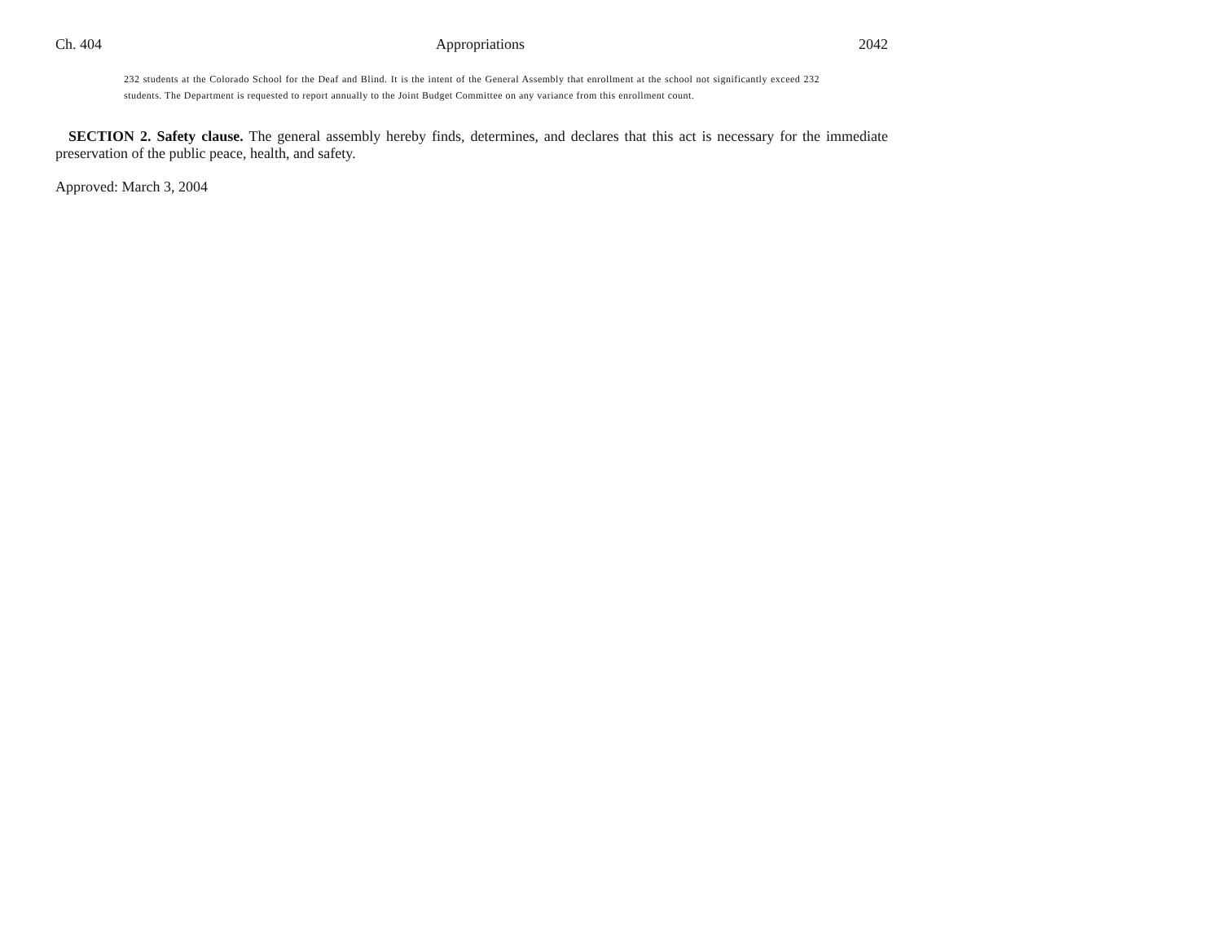Ch. 404 Appropriations 2042
232 students at the Colorado School for the Deaf and Blind. It is the intent of the General Assembly that enrollment at the school not significantly exceed 232 students. The Department is requested to report annually to the Joint Budget Committee on any variance from this enrollment count.
SECTION 2. Safety clause. The general assembly hereby finds, determines, and declares that this act is necessary for the immediate preservation of the public peace, health, and safety.
Approved: March 3, 2004